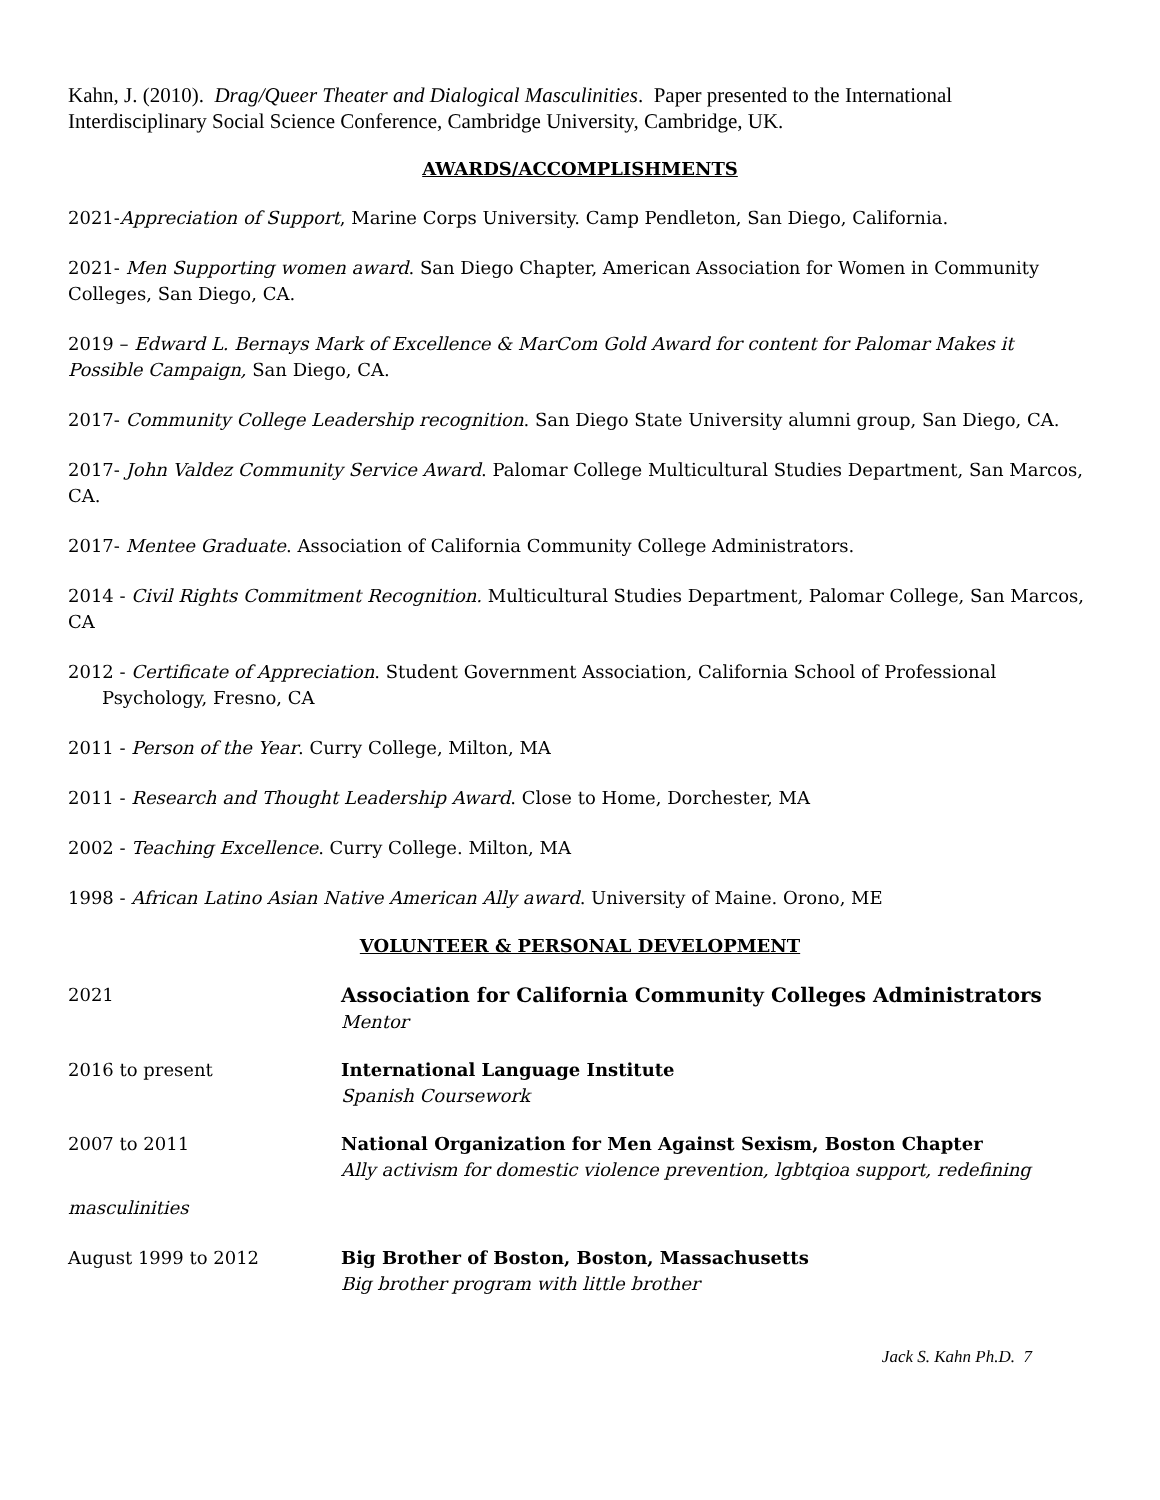Kahn, J. (2010). Drag/Queer Theater and Dialogical Masculinities. Paper presented to the International Interdisciplinary Social Science Conference, Cambridge University, Cambridge, UK.
AWARDS/ACCOMPLISHMENTS
2021-Appreciation of Support, Marine Corps University. Camp Pendleton, San Diego, California.
2021- Men Supporting women award. San Diego Chapter, American Association for Women in Community Colleges, San Diego, CA.
2019 – Edward L. Bernays Mark of Excellence & MarCom Gold Award for content for Palomar Makes it Possible Campaign, San Diego, CA.
2017- Community College Leadership recognition. San Diego State University alumni group, San Diego, CA.
2017- John Valdez Community Service Award. Palomar College Multicultural Studies Department, San Marcos, CA.
2017- Mentee Graduate. Association of California Community College Administrators.
2014 - Civil Rights Commitment Recognition. Multicultural Studies Department, Palomar College, San Marcos, CA
2012 - Certificate of Appreciation. Student Government Association, California School of Professional Psychology, Fresno, CA
2011 - Person of the Year. Curry College, Milton, MA
2011 - Research and Thought Leadership Award. Close to Home, Dorchester, MA
2002 - Teaching Excellence. Curry College. Milton, MA
1998 - African Latino Asian Native American Ally award. University of Maine. Orono, ME
VOLUNTEER & PERSONAL DEVELOPMENT
2021 Association for California Community Colleges Administrators
Mentor
2016 to present International Language Institute
Spanish Coursework
2007 to 2011 National Organization for Men Against Sexism, Boston Chapter
Ally activism for domestic violence prevention, lgbtqioa support, redefining
masculinities
August 1999 to 2012 Big Brother of Boston, Boston, Massachusetts
Big brother program with little brother
Jack S. Kahn Ph.D. 7